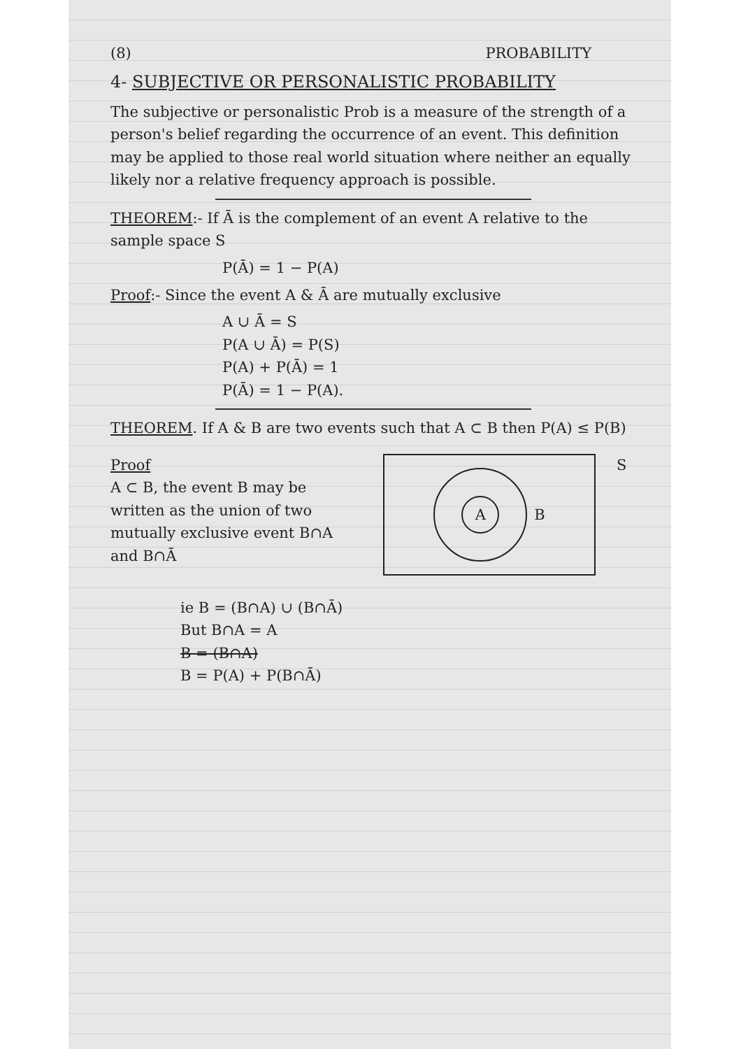(8) PROBABILITY
4- SUBJECTIVE OR PERSONALISTIC PROBABILITY
The subjective or personalistic Prob is a measure of the strength of a person's belief regarding the occurrence of an event. This definition may be applied to those real world situation where neither an equally likely nor a relative frequency approach is possible.
THEOREM:- If Ā is the complement of an event A relative to the sample space S
P(Ā) = 1 − P(A)
Proof:- Since the event A & Ā are mutually exclusive
A ∪ Ā = S
P(A ∪ Ā) = P(S)
P(A) + P(Ā) = 1
P(Ā) = 1 − P(A).
THEOREM. If A & B are two events such that A ⊂ B then P(A) ≤ P(B)
Proof
A ⊂ B, the event B may be written as the union of two mutually exclusive event B∩A and B∩Ā
A
B
S
ie B = (B∩A) ∪ (B∩Ā)
But B∩A = A
B = (B∩A)
B = P(A) + P(B∩Ā)